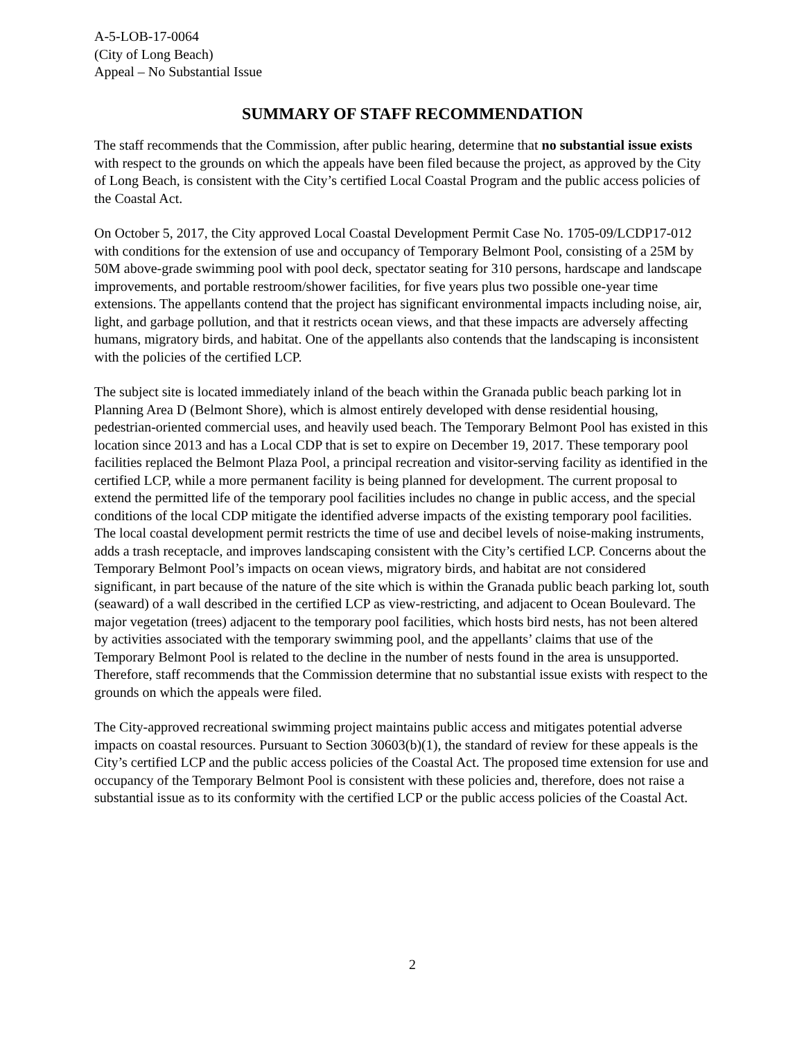A-5-LOB-17-0064
(City of Long Beach)
Appeal – No Substantial Issue
SUMMARY OF STAFF RECOMMENDATION
The staff recommends that the Commission, after public hearing, determine that no substantial issue exists with respect to the grounds on which the appeals have been filed because the project, as approved by the City of Long Beach, is consistent with the City’s certified Local Coastal Program and the public access policies of the Coastal Act.
On October 5, 2017, the City approved Local Coastal Development Permit Case No. 1705-09/LCDP17-012 with conditions for the extension of use and occupancy of Temporary Belmont Pool, consisting of a 25M by 50M above-grade swimming pool with pool deck, spectator seating for 310 persons, hardscape and landscape improvements, and portable restroom/shower facilities, for five years plus two possible one-year time extensions. The appellants contend that the project has significant environmental impacts including noise, air, light, and garbage pollution, and that it restricts ocean views, and that these impacts are adversely affecting humans, migratory birds, and habitat. One of the appellants also contends that the landscaping is inconsistent with the policies of the certified LCP.
The subject site is located immediately inland of the beach within the Granada public beach parking lot in Planning Area D (Belmont Shore), which is almost entirely developed with dense residential housing, pedestrian-oriented commercial uses, and heavily used beach. The Temporary Belmont Pool has existed in this location since 2013 and has a Local CDP that is set to expire on December 19, 2017. These temporary pool facilities replaced the Belmont Plaza Pool, a principal recreation and visitor-serving facility as identified in the certified LCP, while a more permanent facility is being planned for development. The current proposal to extend the permitted life of the temporary pool facilities includes no change in public access, and the special conditions of the local CDP mitigate the identified adverse impacts of the existing temporary pool facilities. The local coastal development permit restricts the time of use and decibel levels of noise-making instruments, adds a trash receptacle, and improves landscaping consistent with the City’s certified LCP. Concerns about the Temporary Belmont Pool’s impacts on ocean views, migratory birds, and habitat are not considered significant, in part because of the nature of the site which is within the Granada public beach parking lot, south (seaward) of a wall described in the certified LCP as view-restricting, and adjacent to Ocean Boulevard. The major vegetation (trees) adjacent to the temporary pool facilities, which hosts bird nests, has not been altered by activities associated with the temporary swimming pool, and the appellants’ claims that use of the Temporary Belmont Pool is related to the decline in the number of nests found in the area is unsupported. Therefore, staff recommends that the Commission determine that no substantial issue exists with respect to the grounds on which the appeals were filed.
The City-approved recreational swimming project maintains public access and mitigates potential adverse impacts on coastal resources. Pursuant to Section 30603(b)(1), the standard of review for these appeals is the City’s certified LCP and the public access policies of the Coastal Act. The proposed time extension for use and occupancy of the Temporary Belmont Pool is consistent with these policies and, therefore, does not raise a substantial issue as to its conformity with the certified LCP or the public access policies of the Coastal Act.
2